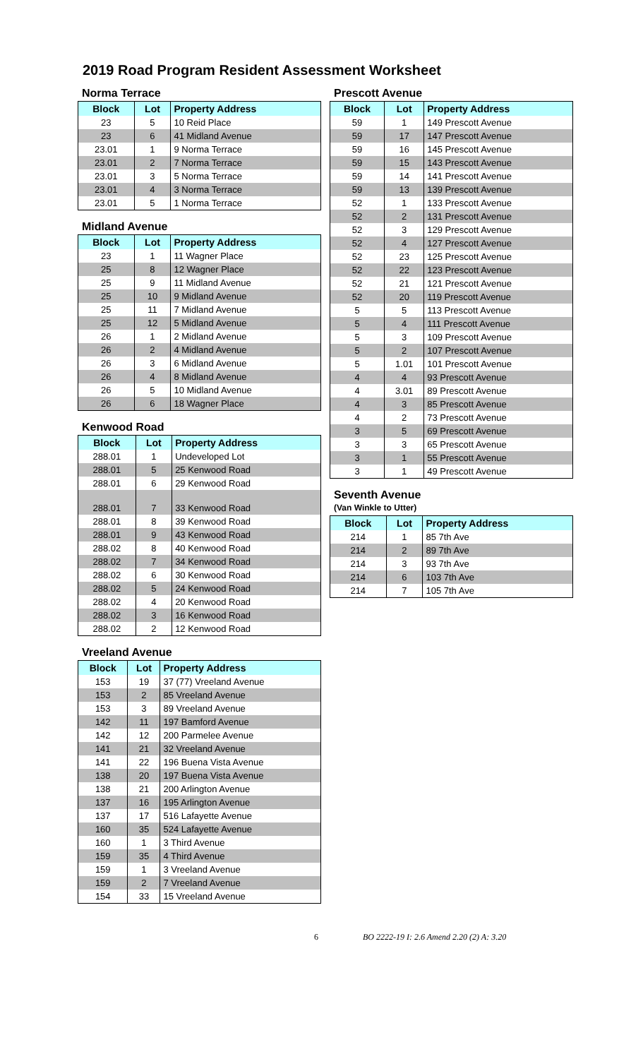2019 Road Program Resident Assessment Worksheet
Norma Terrace
| Block | Lot | Property Address |
| --- | --- | --- |
| 23 | 5 | 10 Reid Place |
| 23 | 6 | 41 Midland Avenue |
| 23.01 | 1 | 9 Norma Terrace |
| 23.01 | 2 | 7 Norma Terrace |
| 23.01 | 3 | 5 Norma Terrace |
| 23.01 | 4 | 3 Norma Terrace |
| 23.01 | 5 | 1 Norma Terrace |
Midland Avenue
| Block | Lot | Property Address |
| --- | --- | --- |
| 23 | 1 | 11 Wagner Place |
| 25 | 8 | 12 Wagner Place |
| 25 | 9 | 11 Midland Avenue |
| 25 | 10 | 9 Midland Avenue |
| 25 | 11 | 7 Midland Avenue |
| 25 | 12 | 5 Midland Avenue |
| 26 | 1 | 2 Midland Avenue |
| 26 | 2 | 4 Midland Avenue |
| 26 | 3 | 6 Midland Avenue |
| 26 | 4 | 8 Midland Avenue |
| 26 | 5 | 10 Midland Avenue |
| 26 | 6 | 18 Wagner Place |
Kenwood Road
| Block | Lot | Property Address |
| --- | --- | --- |
| 288.01 | 1 | Undeveloped Lot |
| 288.01 | 5 | 25 Kenwood Road |
| 288.01 | 6 | 29 Kenwood Road |
| 288.01 | 7 | 33 Kenwood Road |
| 288.01 | 8 | 39 Kenwood Road |
| 288.01 | 9 | 43 Kenwood Road |
| 288.02 | 8 | 40 Kenwood Road |
| 288.02 | 7 | 34 Kenwood Road |
| 288.02 | 6 | 30 Kenwood Road |
| 288.02 | 5 | 24 Kenwood Road |
| 288.02 | 4 | 20 Kenwood Road |
| 288.02 | 3 | 16 Kenwood Road |
| 288.02 | 2 | 12 Kenwood Road |
Vreeland Avenue
| Block | Lot | Property Address |
| --- | --- | --- |
| 153 | 19 | 37 (77) Vreeland Avenue |
| 153 | 2 | 85 Vreeland Avenue |
| 153 | 3 | 89 Vreeland Avenue |
| 142 | 11 | 197 Bamford Avenue |
| 142 | 12 | 200 Parmelee Avenue |
| 141 | 21 | 32 Vreeland Avenue |
| 141 | 22 | 196 Buena Vista Avenue |
| 138 | 20 | 197 Buena Vista Avenue |
| 138 | 21 | 200 Arlington Avenue |
| 137 | 16 | 195 Arlington Avenue |
| 137 | 17 | 516 Lafayette Avenue |
| 160 | 35 | 524 Lafayette Avenue |
| 160 | 1 | 3 Third Avenue |
| 159 | 35 | 4 Third Avenue |
| 159 | 1 | 3 Vreeland Avenue |
| 159 | 2 | 7 Vreeland Avenue |
| 154 | 33 | 15 Vreeland Avenue |
Prescott Avenue
| Block | Lot | Property Address |
| --- | --- | --- |
| 59 | 1 | 149 Prescott Avenue |
| 59 | 17 | 147 Prescott Avenue |
| 59 | 16 | 145 Prescott Avenue |
| 59 | 15 | 143 Prescott Avenue |
| 59 | 14 | 141 Prescott Avenue |
| 59 | 13 | 139 Prescott Avenue |
| 52 | 1 | 133 Prescott Avenue |
| 52 | 2 | 131 Prescott Avenue |
| 52 | 3 | 129 Prescott Avenue |
| 52 | 4 | 127 Prescott Avenue |
| 52 | 23 | 125 Prescott Avenue |
| 52 | 22 | 123 Prescott Avenue |
| 52 | 21 | 121 Prescott Avenue |
| 52 | 20 | 119 Prescott Avenue |
| 5 | 5 | 113 Prescott Avenue |
| 5 | 4 | 111 Prescott Avenue |
| 5 | 3 | 109 Prescott Avenue |
| 5 | 2 | 107 Prescott Avenue |
| 5 | 1.01 | 101 Prescott Avenue |
| 4 | 4 | 93 Prescott Avenue |
| 4 | 3.01 | 89 Prescott Avenue |
| 4 | 3 | 85 Prescott Avenue |
| 4 | 2 | 73 Prescott Avenue |
| 3 | 5 | 69 Prescott Avenue |
| 3 | 3 | 65 Prescott Avenue |
| 3 | 1 | 55 Prescott Avenue |
| 3 | 1 | 49 Prescott Avenue |
Seventh Avenue
(Van Winkle to Utter)
| Block | Lot | Property Address |
| --- | --- | --- |
| 214 | 1 | 85 7th Ave |
| 214 | 2 | 89 7th Ave |
| 214 | 3 | 93 7th Ave |
| 214 | 6 | 103 7th Ave |
| 214 | 7 | 105 7th Ave |
6 BO 2222-19 I: 2.6 Amend 2.20 (2) A: 3.20